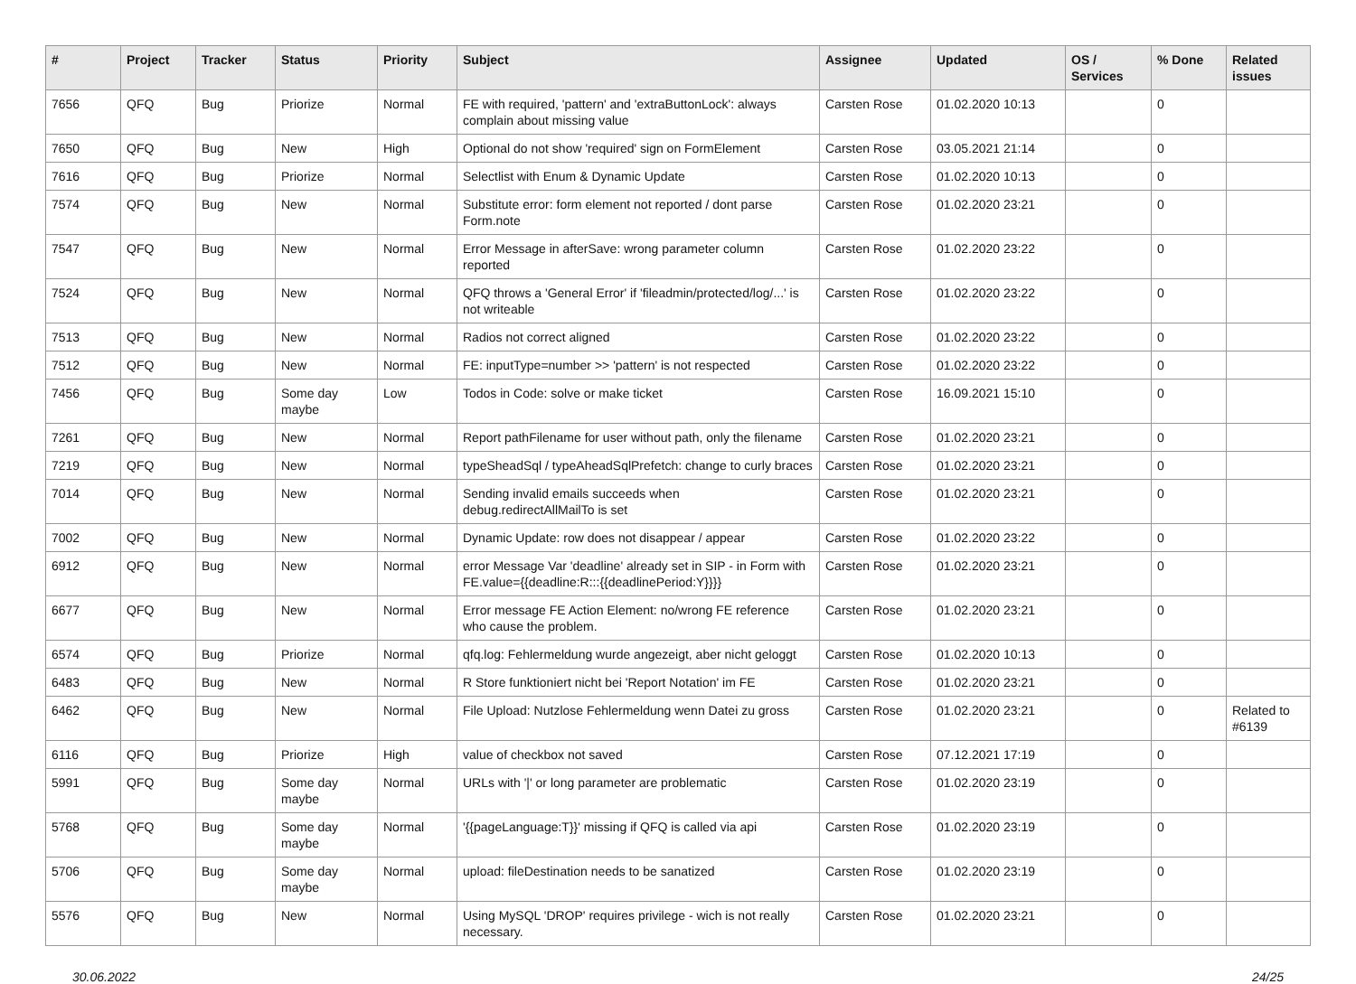| # | Project | Tracker | Status | Priority | Subject | Assignee | Updated | OS / Services | % Done | Related issues |
| --- | --- | --- | --- | --- | --- | --- | --- | --- | --- | --- |
| 7656 | QFQ | Bug | Priorize | Normal | FE with required, 'pattern' and 'extraButtonLock': always complain about missing value | Carsten Rose | 01.02.2020 10:13 | | 0 | |
| 7650 | QFQ | Bug | New | High | Optional do not show 'required' sign on FormElement | Carsten Rose | 03.05.2021 21:14 | | 0 | |
| 7616 | QFQ | Bug | Priorize | Normal | Selectlist with Enum & Dynamic Update | Carsten Rose | 01.02.2020 10:13 | | 0 | |
| 7574 | QFQ | Bug | New | Normal | Substitute error: form element not reported / dont parse Form.note | Carsten Rose | 01.02.2020 23:21 | | 0 | |
| 7547 | QFQ | Bug | New | Normal | Error Message in afterSave: wrong parameter column reported | Carsten Rose | 01.02.2020 23:22 | | 0 | |
| 7524 | QFQ | Bug | New | Normal | QFQ throws a 'General Error' if 'fileadmin/protected/log/...' is not writeable | Carsten Rose | 01.02.2020 23:22 | | 0 | |
| 7513 | QFQ | Bug | New | Normal | Radios not correct aligned | Carsten Rose | 01.02.2020 23:22 | | 0 | |
| 7512 | QFQ | Bug | New | Normal | FE: inputType=number >> 'pattern' is not respected | Carsten Rose | 01.02.2020 23:22 | | 0 | |
| 7456 | QFQ | Bug | Some day maybe | Low | Todos in Code: solve or make ticket | Carsten Rose | 16.09.2021 15:10 | | 0 | |
| 7261 | QFQ | Bug | New | Normal | Report pathFilename for user without path, only the filename | Carsten Rose | 01.02.2020 23:21 | | 0 | |
| 7219 | QFQ | Bug | New | Normal | typeSheadSql / typeAheadSqlPrefetch: change to curly braces | Carsten Rose | 01.02.2020 23:21 | | 0 | |
| 7014 | QFQ | Bug | New | Normal | Sending invalid emails succeeds when debug.redirectAllMailTo is set | Carsten Rose | 01.02.2020 23:21 | | 0 | |
| 7002 | QFQ | Bug | New | Normal | Dynamic Update: row does not disappear / appear | Carsten Rose | 01.02.2020 23:22 | | 0 | |
| 6912 | QFQ | Bug | New | Normal | error Message Var 'deadline' already set in SIP - in Form with FE.value={{deadline:R:::{{deadlinePeriod:Y}}}} | Carsten Rose | 01.02.2020 23:21 | | 0 | |
| 6677 | QFQ | Bug | New | Normal | Error message FE Action Element: no/wrong FE reference who cause the problem. | Carsten Rose | 01.02.2020 23:21 | | 0 | |
| 6574 | QFQ | Bug | Priorize | Normal | qfq.log: Fehlermeldung wurde angezeigt, aber nicht geloggt | Carsten Rose | 01.02.2020 10:13 | | 0 | |
| 6483 | QFQ | Bug | New | Normal | R Store funktioniert nicht bei 'Report Notation' im FE | Carsten Rose | 01.02.2020 23:21 | | 0 | |
| 6462 | QFQ | Bug | New | Normal | File Upload: Nutzlose Fehlermeldung wenn Datei zu gross | Carsten Rose | 01.02.2020 23:21 | | 0 | Related to #6139 |
| 6116 | QFQ | Bug | Priorize | High | value of checkbox not saved | Carsten Rose | 07.12.2021 17:19 | | 0 | |
| 5991 | QFQ | Bug | Some day maybe | Normal | URLs with '/' or long parameter are problematic | Carsten Rose | 01.02.2020 23:19 | | 0 | |
| 5768 | QFQ | Bug | Some day maybe | Normal | '{{pageLanguage:T}}' missing if QFQ is called via api | Carsten Rose | 01.02.2020 23:19 | | 0 | |
| 5706 | QFQ | Bug | Some day maybe | Normal | upload: fileDestination needs to be sanatized | Carsten Rose | 01.02.2020 23:19 | | 0 | |
| 5576 | QFQ | Bug | New | Normal | Using MySQL 'DROP' requires privilege - wich is not really necessary. | Carsten Rose | 01.02.2020 23:21 | | 0 | |
30.06.2022 24/25